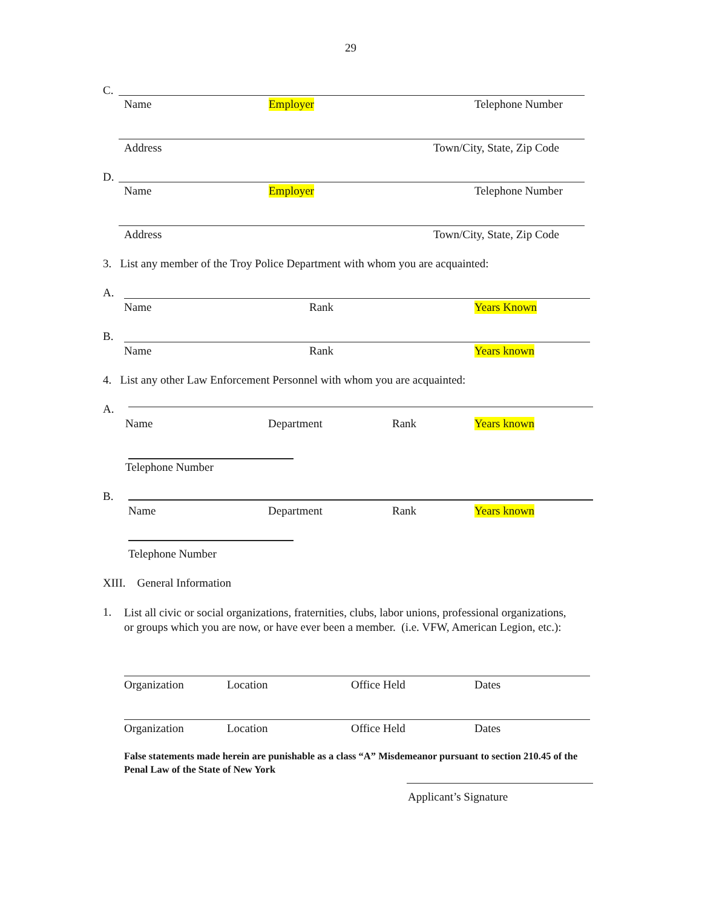29
C.
Name Employer Telephone Number
Address Town/City, State, Zip Code
D.
Name Employer Telephone Number
Address Town/City, State, Zip Code
3. List any member of the Troy Police Department with whom you are acquainted:
A.
Name Rank Years Known
B.
Name Rank Years known
4. List any other Law Enforcement Personnel with whom you are acquainted:
A.
Name Department Rank Years known
Telephone Number
B.
Name Department Rank Years known
Telephone Number
XIII. General Information
1.
List all civic or social organizations, fraternities, clubs, labor unions, professional organizations, or groups which you are now, or have ever been a member. (i.e. VFW, American Legion, etc.):
Organization Location Office Held Dates
Organization Location Office Held Dates
False statements made herein are punishable as a class “A” Misdemeanor pursuant to section 210.45 of the Penal Law of the State of New York
Applicant’s Signature